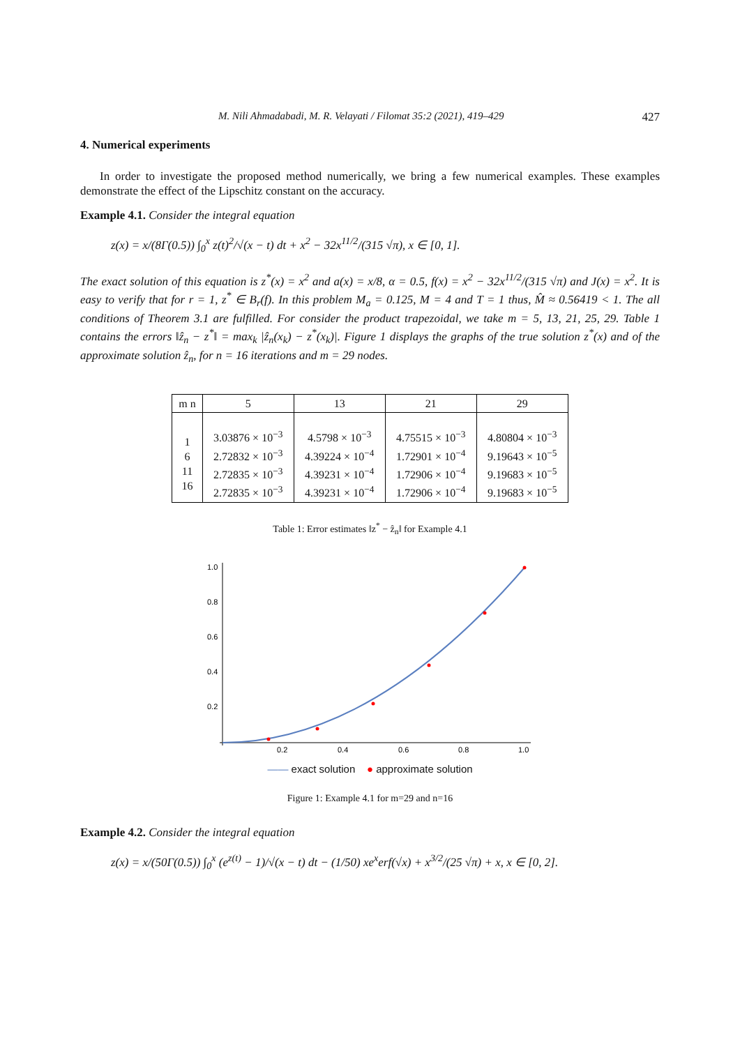M. Nili Ahmadabadi, M. R. Velayati / Filomat 35:2 (2021), 419–429 427
4. Numerical experiments
In order to investigate the proposed method numerically, we bring a few numerical examples. These examples demonstrate the effect of the Lipschitz constant on the accuracy.
Example 4.1. Consider the integral equation
z(x) = x/(8Γ(0.5)) ∫<sub>0</sub><sup>x</sup> z(t)<sup>2</sup>/√(x − t) dt + x<sup>2</sup> − 32x<sup>11/2</sup>/(315 √π), x ∈ [0, 1].
The exact solution of this equation is z<sup>*</sup>(x) = x<sup>2</sup> and a(x) = x/8, α = 0.5, f(x) = x<sup>2</sup> − 32x<sup>11/2</sup>/(315 √π) and J(x) = x<sup>2</sup>. It is easy to verify that for r = 1, z<sup>*</sup> ∈ B<sub>r</sub>(f). In this problem M<sub>a</sub> = 0.125, M = 4 and T = 1 thus, M̂ ≈ 0.56419 < 1. The all conditions of Theorem 3.1 are fulfilled. For consider the product trapezoidal, we take m = 5, 13, 21, 25, 29. Table 1 contains the errors ‖ẑ<sub>n</sub> − z<sup>*</sup>‖ = max<sub>k</sub> |ẑ<sub>n</sub>(x<sub>k</sub>) − z<sup>*</sup>(x<sub>k</sub>)|. Figure 1 displays the graphs of the true solution z<sup>*</sup>(x) and of the approximate solution ẑ<sub>n</sub>, for n = 16 iterations and m = 29 nodes.
| m n | 5 | 13 | 21 | 29 |
| 1 6 11 16 | 3.03876 × 10<sup>−3</sup> 2.72832 × 10<sup>−3</sup> 2.72835 × 10<sup>−3</sup> 2.72835 × 10<sup>−3</sup> | 4.5798 × 10<sup>−3</sup> 4.39224 × 10<sup>−4</sup> 4.39231 × 10<sup>−4</sup> 4.39231 × 10<sup>−4</sup> | 4.75515 × 10<sup>−3</sup> 1.72901 × 10<sup>−4</sup> 1.72906 × 10<sup>−4</sup> 1.72906 × 10<sup>−4</sup> | 4.80804 × 10<sup>−3</sup> 9.19643 × 10<sup>−5</sup> 9.19683 × 10<sup>−5</sup> 9.19683 × 10<sup>−5</sup> |
Table 1: Error estimates ‖z<sup>*</sup> − ẑ<sub>n</sub>‖ for Example 4.1
1.0
0.8
0.6
0.4
0.2
0.2
0.4
0.6
0.8
1.0
—— exact solution ● approximate solution
Figure 1: Example 4.1 for m=29 and n=16
Example 4.2. Consider the integral equation
z(x) = x/(50Γ(0.5)) ∫<sub>0</sub><sup>x</sup> (e<sup>z(t)</sup> − 1)/√(x − t) dt − (1/50) xe<sup>x</sup>erf(√x) + x<sup>3/2</sup>/(25 √π) + x, x ∈ [0, 2].